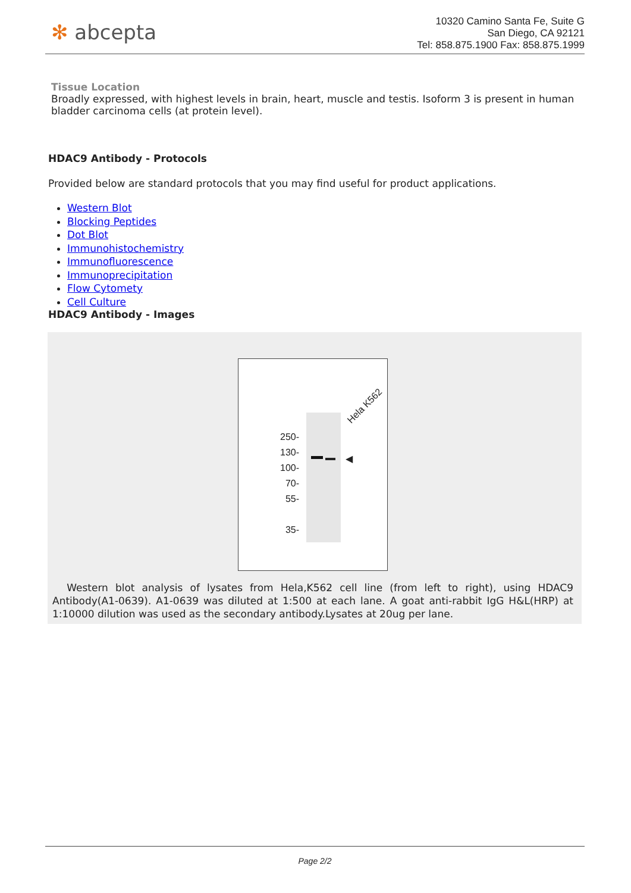✻ abcepta
10320 Camino Santa Fe, Suite G
San Diego, CA 92121
Tel: 858.875.1900 Fax: 858.875.1999
Tissue Location
Broadly expressed, with highest levels in brain, heart, muscle and testis. Isoform 3 is present in human bladder carcinoma cells (at protein level).
HDAC9 Antibody - Protocols
Provided below are standard protocols that you may find useful for product applications.
Western Blot
Blocking Peptides
Dot Blot
Immunohistochemistry
Immunofluorescence
Immunoprecipitation
Flow Cytomety
Cell Culture
HDAC9 Antibody - Images
Hela K562
◀
250-
130-
100-
70-
55-
35-
Western blot analysis of lysates from Hela,K562 cell line (from left to right), using HDAC9 Antibody(A1-0639). A1-0639 was diluted at 1:500 at each lane. A goat anti-rabbit IgG H&L(HRP) at 1:10000 dilution was used as the secondary antibody.Lysates at 20ug per lane.
Page 2/2